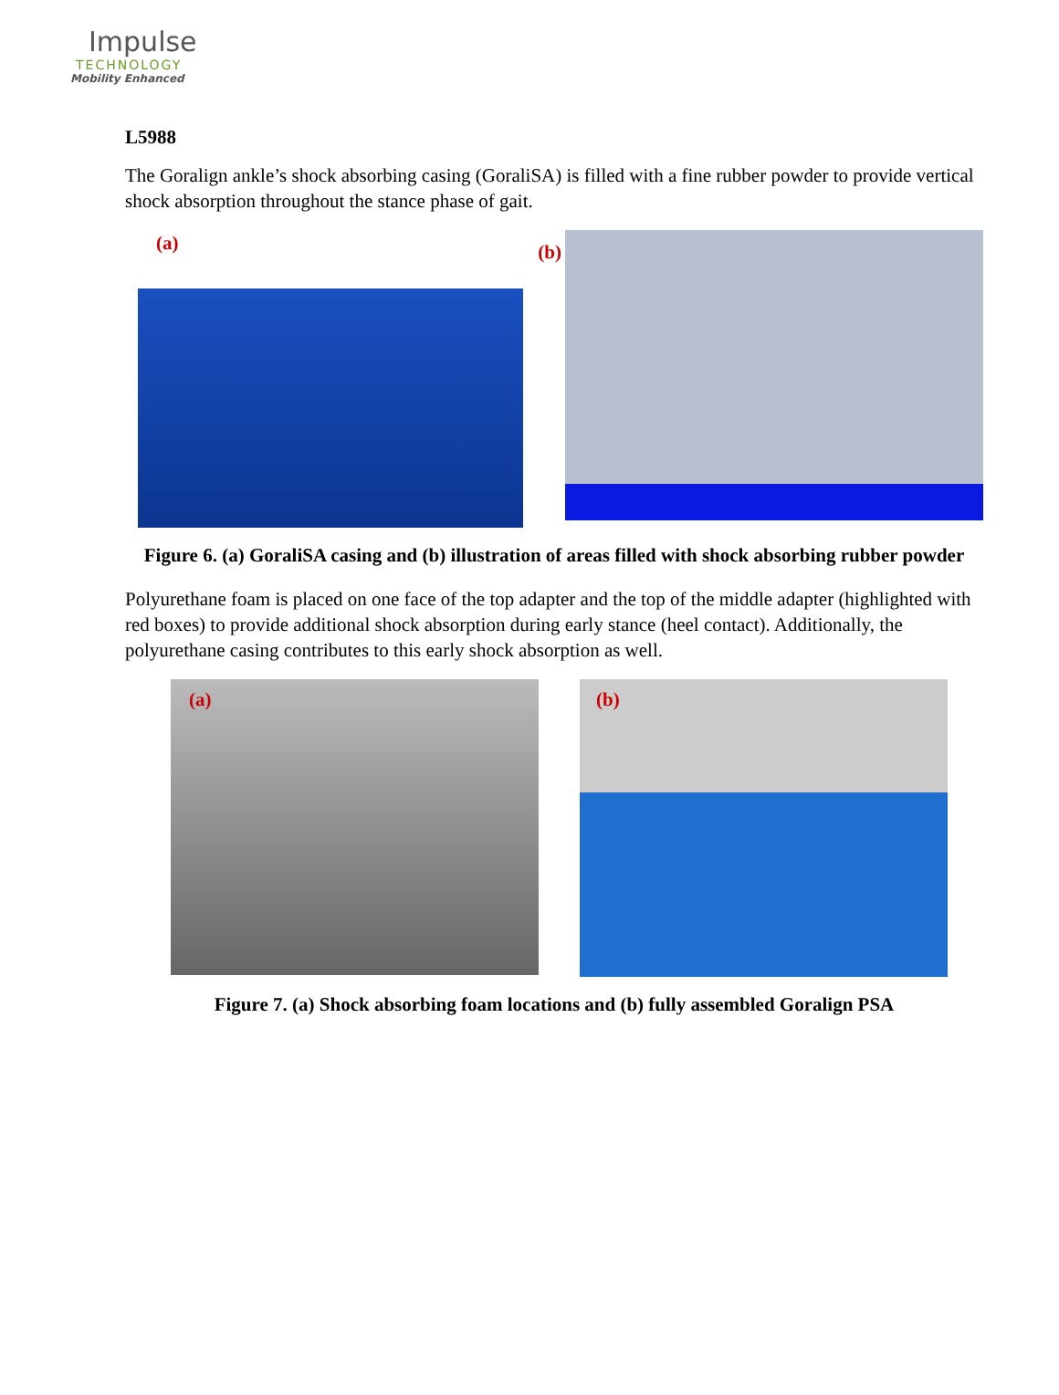Impulse
TECHNOLOGY
Mobility Enhanced
L5988
The Goralign ankle’s shock absorbing casing (GoraliSA) is filled with a fine rubber powder to provide vertical shock absorption throughout the stance phase of gait.
(a)
(b)
Figure 6. (a) GoraliSA casing and (b) illustration of areas filled with shock absorbing rubber powder
Polyurethane foam is placed on one face of the top adapter and the top of the middle adapter (highlighted with red boxes) to provide additional shock absorption during early stance (heel contact). Additionally, the polyurethane casing contributes to this early shock absorption as well.
(a)
(b)
Figure 7. (a) Shock absorbing foam locations and (b) fully assembled Goralign PSA